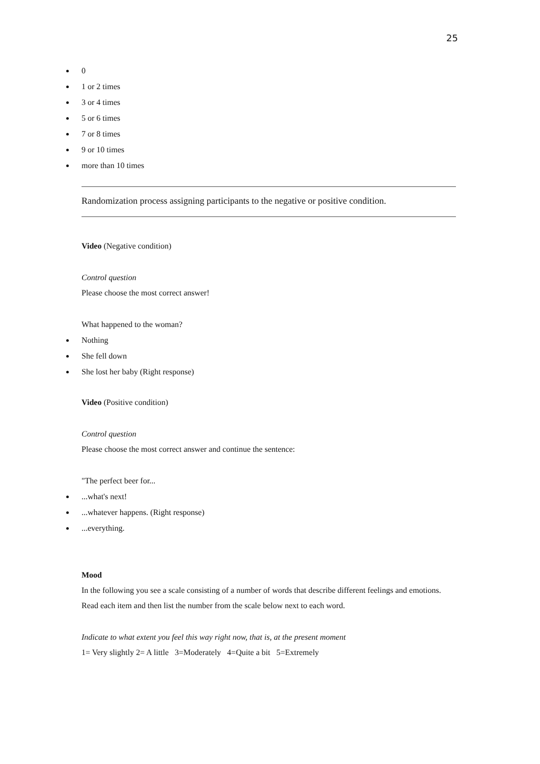25
0
1 or 2 times
3 or 4 times
5 or 6 times
7 or 8 times
9 or 10 times
more than 10 times
Randomization process assigning participants to the negative or positive condition.
Video (Negative condition)
Control question
Please choose the most correct answer!
What happened to the woman?
Nothing
She fell down
She lost her baby (Right response)
Video (Positive condition)
Control question
Please choose the most correct answer and continue the sentence:
"The perfect beer for...
...what's next!
...whatever happens. (Right response)
...everything.
Mood
In the following you see a scale consisting of a number of words that describe different feelings and emotions. Read each item and then list the number from the scale below next to each word.
Indicate to what extent you feel this way right now, that is, at the present moment
1= Very slightly 2= A little 3=Moderately 4=Quite a bit 5=Extremely